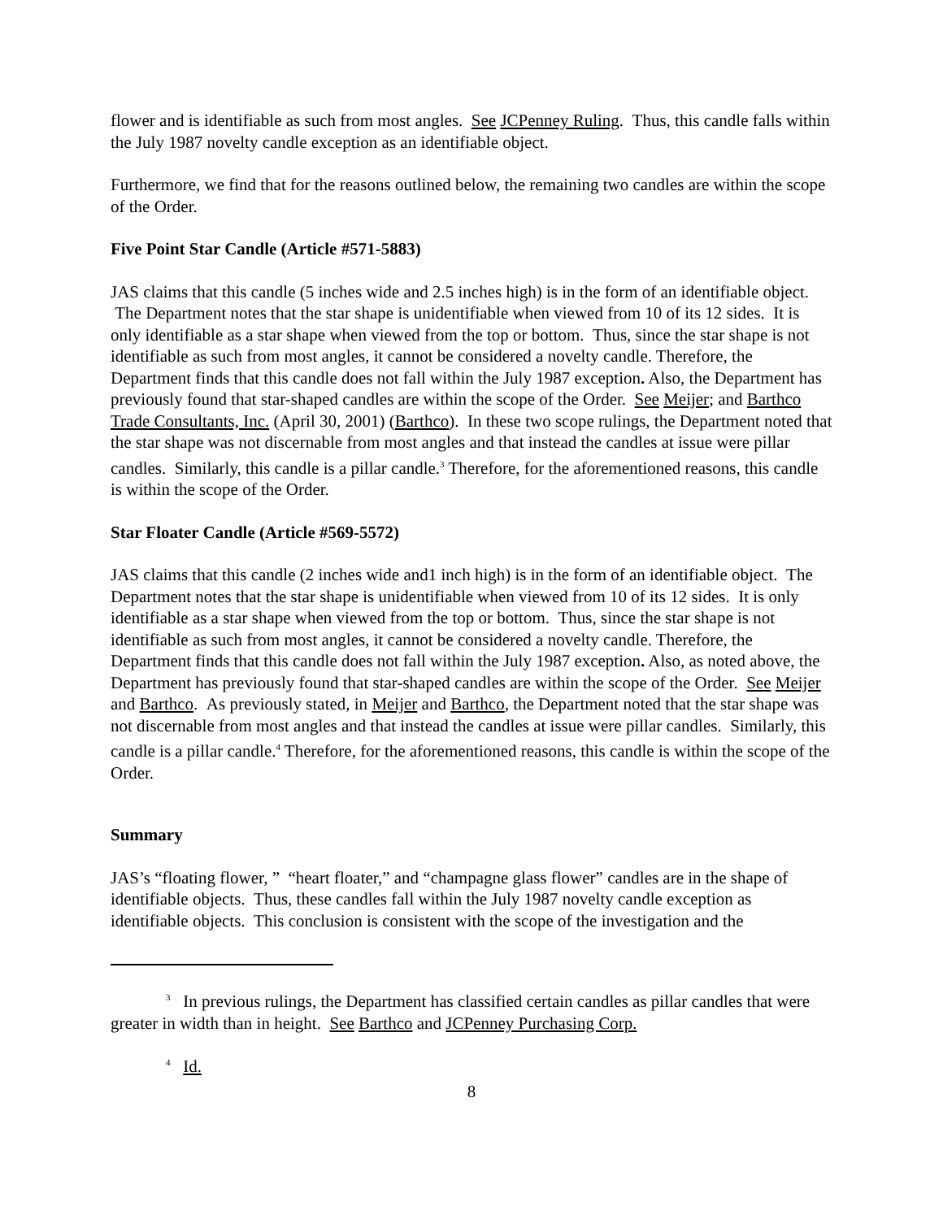flower and is identifiable as such from most angles. See JCPenney Ruling. Thus, this candle falls within the July 1987 novelty candle exception as an identifiable object.
Furthermore, we find that for the reasons outlined below, the remaining two candles are within the scope of the Order.
Five Point Star Candle (Article #571-5883)
JAS claims that this candle (5 inches wide and 2.5 inches high) is in the form of an identifiable object. The Department notes that the star shape is unidentifiable when viewed from 10 of its 12 sides. It is only identifiable as a star shape when viewed from the top or bottom. Thus, since the star shape is not identifiable as such from most angles, it cannot be considered a novelty candle. Therefore, the Department finds that this candle does not fall within the July 1987 exception. Also, the Department has previously found that star-shaped candles are within the scope of the Order. See Meijer; and Barthco Trade Consultants, Inc. (April 30, 2001) (Barthco). In these two scope rulings, the Department noted that the star shape was not discernable from most angles and that instead the candles at issue were pillar candles. Similarly, this candle is a pillar candle.<sup>3</sup> Therefore, for the aforementioned reasons, this candle is within the scope of the Order.
Star Floater Candle (Article #569-5572)
JAS claims that this candle (2 inches wide and1 inch high) is in the form of an identifiable object. The Department notes that the star shape is unidentifiable when viewed from 10 of its 12 sides. It is only identifiable as a star shape when viewed from the top or bottom. Thus, since the star shape is not identifiable as such from most angles, it cannot be considered a novelty candle. Therefore, the Department finds that this candle does not fall within the July 1987 exception. Also, as noted above, the Department has previously found that star-shaped candles are within the scope of the Order. See Meijer and Barthco. As previously stated, in Meijer and Barthco, the Department noted that the star shape was not discernable from most angles and that instead the candles at issue were pillar candles. Similarly, this candle is a pillar candle.<sup>4</sup> Therefore, for the aforementioned reasons, this candle is within the scope of the Order.
Summary
JAS’s “floating flower, ” “heart floater,” and “champagne glass flower” candles are in the shape of identifiable objects. Thus, these candles fall within the July 1987 novelty candle exception as identifiable objects. This conclusion is consistent with the scope of the investigation and the
<sup>3</sup> In previous rulings, the Department has classified certain candles as pillar candles that were greater in width than in height. See Barthco and JCPenney Purchasing Corp.
<sup>4</sup> Id.
8